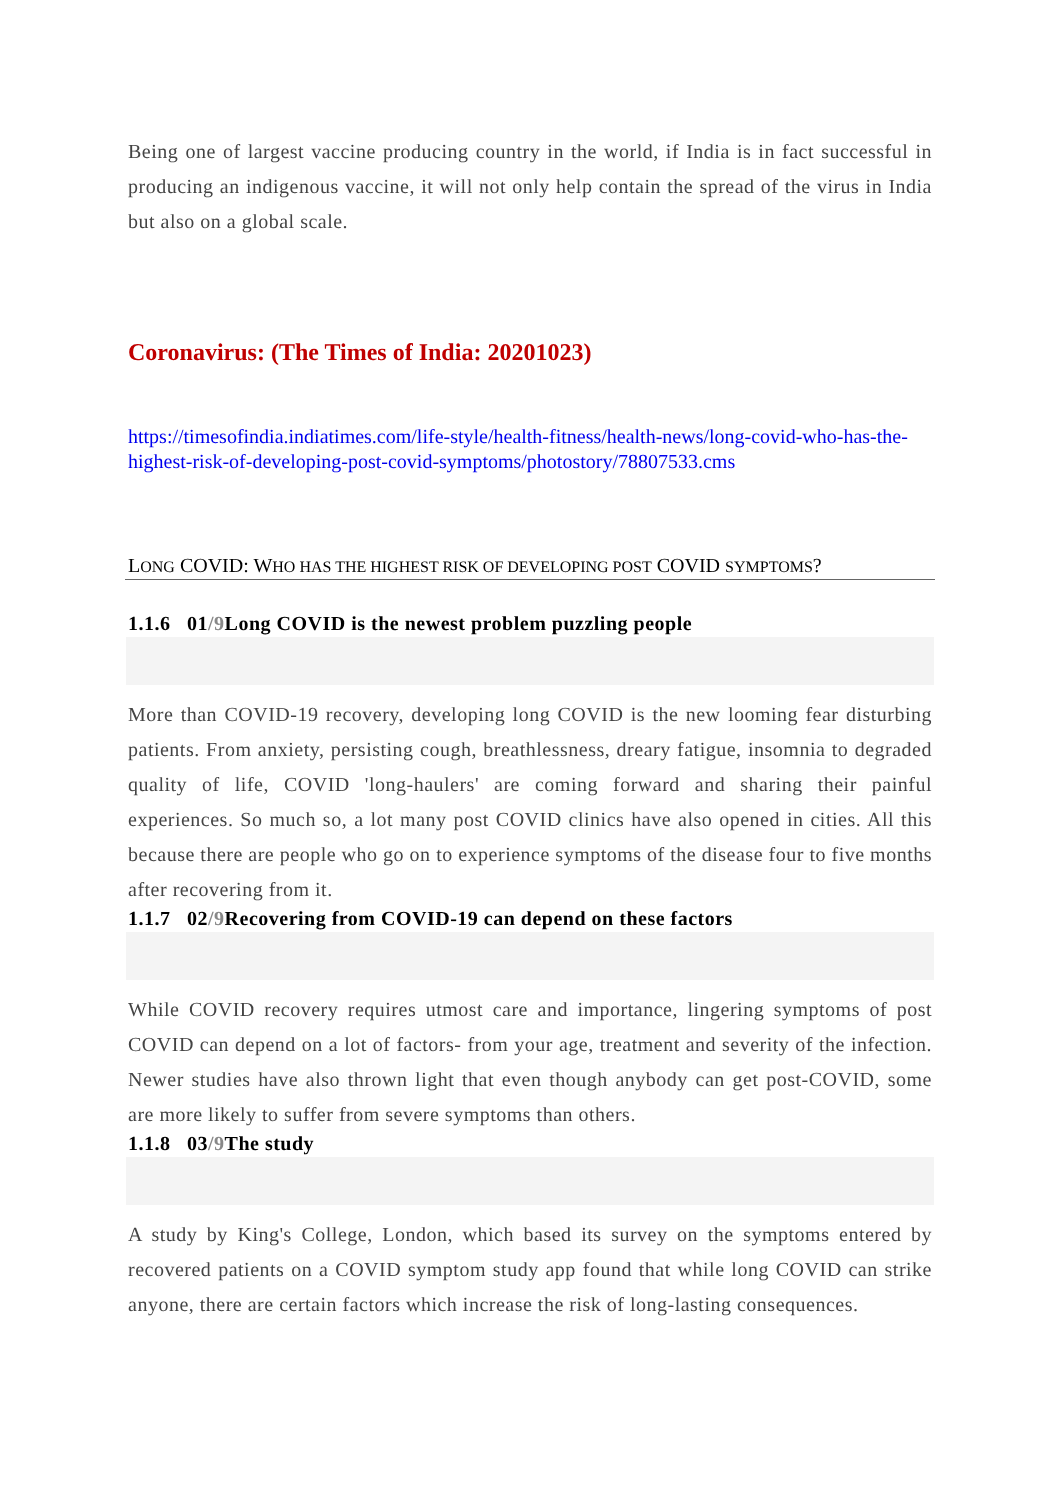Being one of largest vaccine producing country in the world, if India is in fact successful in producing an indigenous vaccine, it will not only help contain the spread of the virus in India but also on a global scale.
Coronavirus: (The Times of India: 20201023)
https://timesofindia.indiatimes.com/life-style/health-fitness/health-news/long-covid-who-has-the-highest-risk-of-developing-post-covid-symptoms/photostory/78807533.cms
LONG COVID: WHO HAS THE HIGHEST RISK OF DEVELOPING POST COVID SYMPTOMS?
1.1.6 01/9 Long COVID is the newest problem puzzling people
More than COVID-19 recovery, developing long COVID is the new looming fear disturbing patients. From anxiety, persisting cough, breathlessness, dreary fatigue, insomnia to degraded quality of life, COVID 'long-haulers' are coming forward and sharing their painful experiences. So much so, a lot many post COVID clinics have also opened in cities. All this because there are people who go on to experience symptoms of the disease four to five months after recovering from it.
1.1.7 02/9 Recovering from COVID-19 can depend on these factors
While COVID recovery requires utmost care and importance, lingering symptoms of post COVID can depend on a lot of factors- from your age, treatment and severity of the infection. Newer studies have also thrown light that even though anybody can get post-COVID, some are more likely to suffer from severe symptoms than others.
1.1.8 03/9 The study
A study by King's College, London, which based its survey on the symptoms entered by recovered patients on a COVID symptom study app found that while long COVID can strike anyone, there are certain factors which increase the risk of long-lasting consequences.